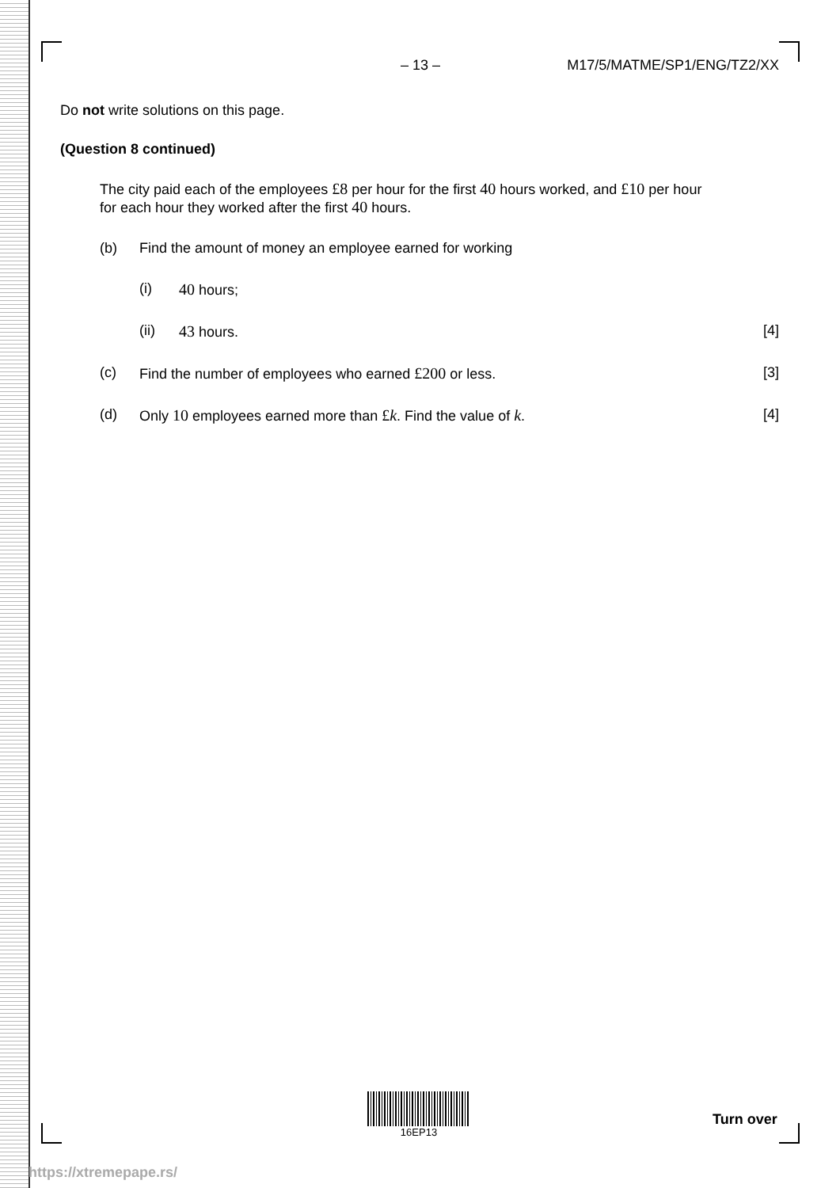– 13 – M17/5/MATME/SP1/ENG/TZ2/XX
Do not write solutions on this page.
(Question 8 continued)
The city paid each of the employees £8 per hour for the first 40 hours worked, and £10 per hour for each hour they worked after the first 40 hours.
(b) Find the amount of money an employee earned for working
(i) 40 hours;
(ii) 43 hours. [4]
(c) Find the number of employees who earned £200 or less. [3]
(d) Only 10 employees earned more than £k. Find the value of k. [4]
16EP13
Turn over
https://xtremepape.rs/